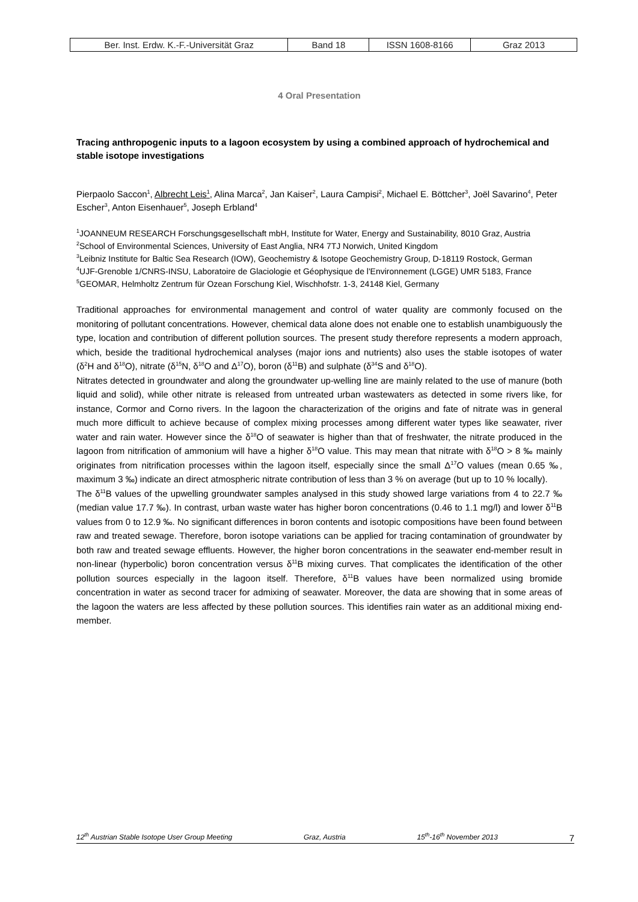| Ber. Inst. Erdw. K.-F.-Universität Graz | Band 18 | ISSN 1608-8166 | Graz 2013 |
4 Oral Presentation
Tracing anthropogenic inputs to a lagoon ecosystem by using a combined approach of hydrochemical and stable isotope investigations
Pierpaolo Saccon<sup>1</sup>, Albrecht Leis<sup>1</sup>, Alina Marca<sup>2</sup>, Jan Kaiser<sup>2</sup>, Laura Campisi<sup>2</sup>, Michael E. Böttcher<sup>3</sup>, Joël Savarino<sup>4</sup>, Peter Escher<sup>3</sup>, Anton Eisenhauer<sup>5</sup>, Joseph Erbland<sup>4</sup>
<sup>1</sup> JOANNEUM RESEARCH Forschungsgesellschaft mbH, Institute for Water, Energy and Sustainability, 8010 Graz, Austria
<sup>2</sup> School of Environmental Sciences, University of East Anglia, NR4 7TJ Norwich, United Kingdom
<sup>3</sup> Leibniz Institute for Baltic Sea Research (IOW), Geochemistry & Isotope Geochemistry Group, D-18119 Rostock, German
<sup>4</sup> UJF-Grenoble 1/CNRS-INSU, Laboratoire de Glaciologie et Géophysique de l'Environnement (LGGE) UMR 5183, France
<sup>5</sup> GEOMAR, Helmholtz Zentrum für Ozean Forschung Kiel, Wischhofstr. 1-3, 24148 Kiel, Germany
Traditional approaches for environmental management and control of water quality are commonly focused on the monitoring of pollutant concentrations. However, chemical data alone does not enable one to establish unambiguously the type, location and contribution of different pollution sources. The present study therefore represents a modern approach, which, beside the traditional hydrochemical analyses (major ions and nutrients) also uses the stable isotopes of water (δ<sup>2</sup>H and δ<sup>18</sup>O), nitrate (δ<sup>15</sup>N, δ<sup>18</sup>O and Δ<sup>17</sup>O), boron (δ<sup>11</sup>B) and sulphate (δ<sup>34</sup>S and δ<sup>18</sup>O).
Nitrates detected in groundwater and along the groundwater up-welling line are mainly related to the use of manure (both liquid and solid), while other nitrate is released from untreated urban wastewaters as detected in some rivers like, for instance, Cormor and Corno rivers. In the lagoon the characterization of the origins and fate of nitrate was in general much more difficult to achieve because of complex mixing processes among different water types like seawater, river water and rain water. However since the δ<sup>18</sup>O of seawater is higher than that of freshwater, the nitrate produced in the lagoon from nitrification of ammonium will have a higher δ<sup>18</sup>O value. This may mean that nitrate with δ<sup>18</sup>O > 8 ‰ mainly originates from nitrification processes within the lagoon itself, especially since the small Δ<sup>17</sup>O values (mean 0.65 ‰, maximum 3 ‰) indicate an direct atmospheric nitrate contribution of less than 3 % on average (but up to 10 % locally).
The δ<sup>11</sup>B values of the upwelling groundwater samples analysed in this study showed large variations from 4 to 22.7 ‰ (median value 17.7 ‰). In contrast, urban waste water has higher boron concentrations (0.46 to 1.1 mg/l) and lower δ<sup>11</sup>B values from 0 to 12.9 ‰. No significant differences in boron contents and isotopic compositions have been found between raw and treated sewage. Therefore, boron isotope variations can be applied for tracing contamination of groundwater by both raw and treated sewage effluents. However, the higher boron concentrations in the seawater end-member result in non-linear (hyperbolic) boron concentration versus δ<sup>11</sup>B mixing curves. That complicates the identification of the other pollution sources especially in the lagoon itself. Therefore, δ<sup>11</sup>B values have been normalized using bromide concentration in water as second tracer for admixing of seawater. Moreover, the data are showing that in some areas of the lagoon the waters are less affected by these pollution sources. This identifies rain water as an additional mixing end-member.
12<sup>th</sup> Austrian Stable Isotope User Group Meeting Graz, Austria 15<sup>th</sup>-16<sup>th</sup> November 2013 7